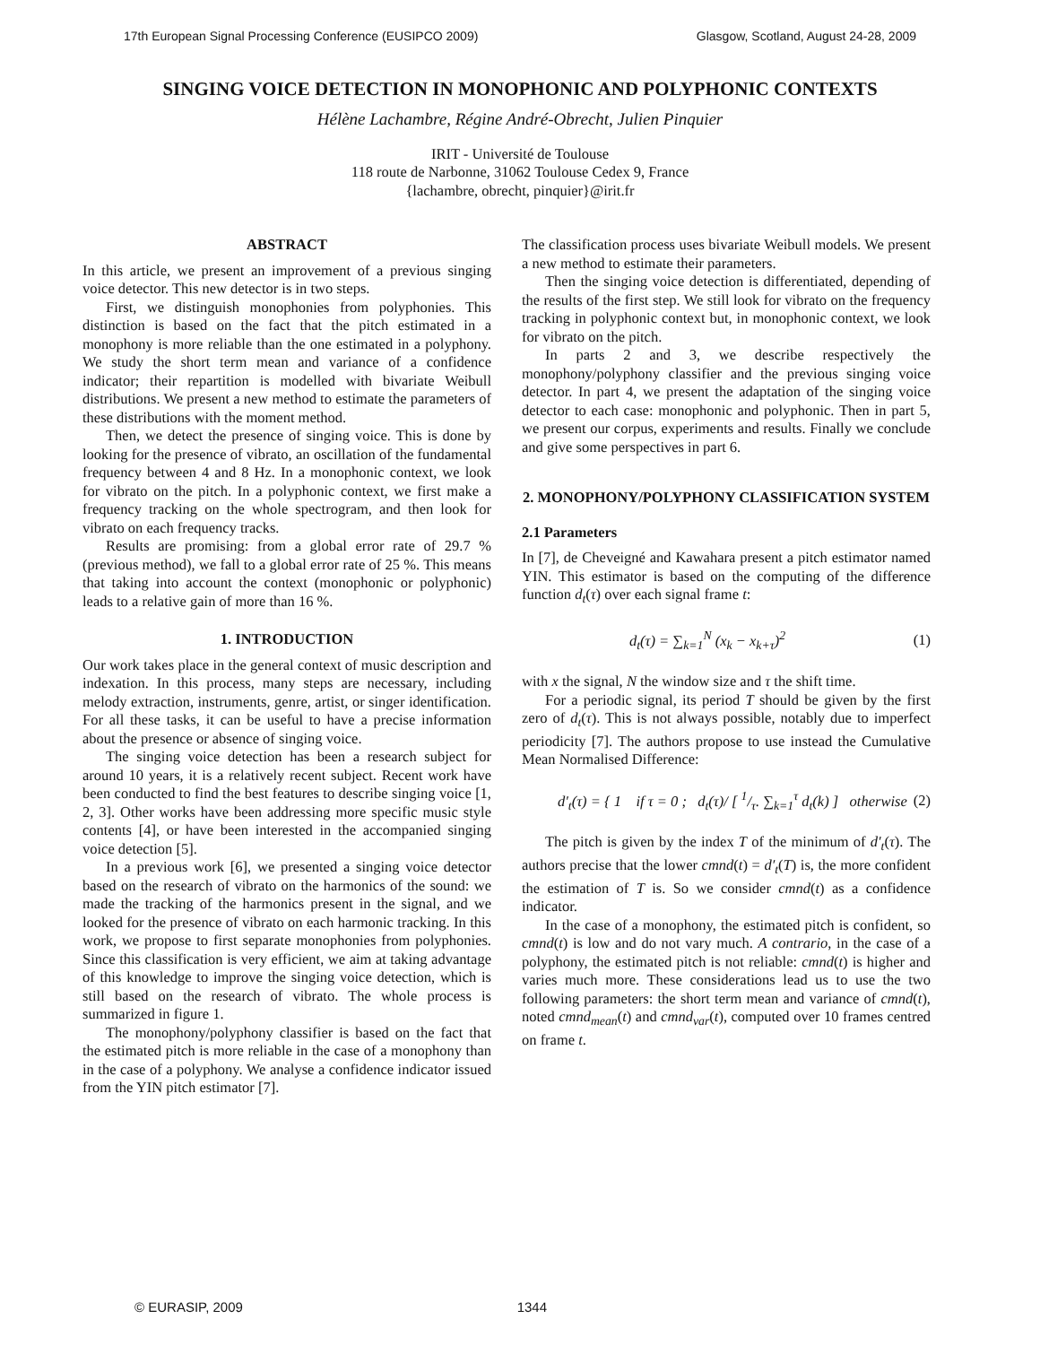17th European Signal Processing Conference (EUSIPCO 2009) Glasgow, Scotland, August 24-28, 2009
SINGING VOICE DETECTION IN MONOPHONIC AND POLYPHONIC CONTEXTS
Hélène Lachambre, Régine André-Obrecht, Julien Pinquier
IRIT - Université de Toulouse
118 route de Narbonne, 31062 Toulouse Cedex 9, France
{lachambre, obrecht, pinquier}@irit.fr
ABSTRACT
In this article, we present an improvement of a previous singing voice detector. This new detector is in two steps.
First, we distinguish monophonies from polyphonies. This distinction is based on the fact that the pitch estimated in a monophony is more reliable than the one estimated in a polyphony. We study the short term mean and variance of a confidence indicator; their repartition is modelled with bivariate Weibull distributions. We present a new method to estimate the parameters of these distributions with the moment method.
Then, we detect the presence of singing voice. This is done by looking for the presence of vibrato, an oscillation of the fundamental frequency between 4 and 8 Hz. In a monophonic context, we look for vibrato on the pitch. In a polyphonic context, we first make a frequency tracking on the whole spectrogram, and then look for vibrato on each frequency tracks.
Results are promising: from a global error rate of 29.7 % (previous method), we fall to a global error rate of 25 %. This means that taking into account the context (monophonic or polyphonic) leads to a relative gain of more than 16 %.
1. INTRODUCTION
Our work takes place in the general context of music description and indexation. In this process, many steps are necessary, including melody extraction, instruments, genre, artist, or singer identification. For all these tasks, it can be useful to have a precise information about the presence or absence of singing voice.
The singing voice detection has been a research subject for around 10 years, it is a relatively recent subject. Recent work have been conducted to find the best features to describe singing voice [1, 2, 3]. Other works have been addressing more specific music style contents [4], or have been interested in the accompanied singing voice detection [5].
In a previous work [6], we presented a singing voice detector based on the research of vibrato on the harmonics of the sound: we made the tracking of the harmonics present in the signal, and we looked for the presence of vibrato on each harmonic tracking. In this work, we propose to first separate monophonies from polyphonies. Since this classification is very efficient, we aim at taking advantage of this knowledge to improve the singing voice detection, which is still based on the research of vibrato. The whole process is summarized in figure 1.
The monophony/polyphony classifier is based on the fact that the estimated pitch is more reliable in the case of a monophony than in the case of a polyphony. We analyse a confidence indicator issued from the YIN pitch estimator [7].
The classification process uses bivariate Weibull models. We present a new method to estimate their parameters.
Then the singing voice detection is differentiated, depending of the results of the first step. We still look for vibrato on the frequency tracking in polyphonic context but, in monophonic context, we look for vibrato on the pitch.
In parts 2 and 3, we describe respectively the monophony/polyphony classifier and the previous singing voice detector. In part 4, we present the adaptation of the singing voice detector to each case: monophonic and polyphonic. Then in part 5, we present our corpus, experiments and results. Finally we conclude and give some perspectives in part 6.
2. MONOPHONY/POLYPHONY CLASSIFICATION SYSTEM
2.1 Parameters
In [7], de Cheveigné and Kawahara present a pitch estimator named YIN. This estimator is based on the computing of the difference function d<sub>t</sub>(τ) over each signal frame t:
d<sub>t</sub>(τ) = ∑<sub>k=1</sub><sup>N</sup> (x<sub>k</sub> − x<sub>k+τ</sub>)<sup>2</sup> (1)
with x the signal, N the window size and τ the shift time.
For a periodic signal, its period T should be given by the first zero of d<sub>t</sub>(τ). This is not always possible, notably due to imperfect periodicity [7]. The authors propose to use instead the Cumulative Mean Normalised Difference:
d′<sub>t</sub>(τ) = { 1 if τ = 0 ; d<sub>t</sub>(τ)/ [ 1/τ. ∑<sub>k=1</sub><sup>τ</sup> d<sub>t</sub>(k) ] otherwise (2)
The pitch is given by the index T of the minimum of d′<sub>t</sub>(τ). The authors precise that the lower cmnd(t) = d′<sub>t</sub>(T) is, the more confident the estimation of T is. So we consider cmnd(t) as a confidence indicator.
In the case of a monophony, the estimated pitch is confident, so cmnd(t) is low and do not vary much. A contrario, in the case of a polyphony, the estimated pitch is not reliable: cmnd(t) is higher and varies much more. These considerations lead us to use the two following parameters: the short term mean and variance of cmnd(t), noted cmnd<sub>mean</sub>(t) and cmnd<sub>var</sub>(t), computed over 10 frames centred on frame t.
© EURASIP, 2009 1344